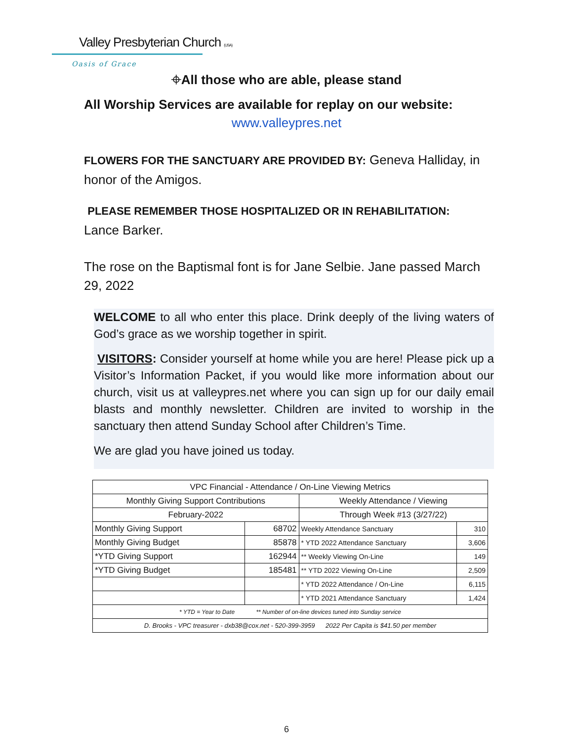Valley Presbyterian Church (USA)
Oasis of Grace
⌖All those who are able, please stand
All Worship Services are available for replay on our website:
www.valleypres.net
FLOWERS FOR THE SANCTUARY ARE PROVIDED BY: Geneva Halliday, in honor of the Amigos.
PLEASE REMEMBER THOSE HOSPITALIZED OR IN REHABILITATION:
Lance Barker.
The rose on the Baptismal font is for Jane Selbie. Jane passed March 29, 2022
WELCOME to all who enter this place. Drink deeply of the living waters of God’s grace as we worship together in spirit.
VISITORS: Consider yourself at home while you are here! Please pick up a Visitor’s Information Packet, if you would like more information about our church, visit us at valleypres.net where you can sign up for our daily email blasts and monthly newsletter. Children are invited to worship in the sanctuary then attend Sunday School after Children’s Time.
We are glad you have joined us today.
| VPC Financial - Attendance / On-Line Viewing Metrics | | | |
| Monthly Giving Support Contributions | | Weekly Attendance / Viewing | |
| February-2022 | | Through Week #13 (3/27/22) | |
| Monthly Giving Support | 68702 | Weekly Attendance Sanctuary | 310 |
| Monthly Giving Budget | 85878 | * YTD 2022 Attendance Sanctuary | 3,606 |
| *YTD Giving Support | 162944 | ** Weekly Viewing On-Line | 149 |
| *YTD Giving Budget | 185481 | ** YTD 2022 Viewing On-Line | 2,509 |
| | | * YTD 2022 Attendance / On-Line | 6,115 |
| | | * YTD 2021 Attendance Sanctuary | 1,424 |
| * YTD = Year to Date ** Number of on-line devices tuned into Sunday service | | | |
| D. Brooks - VPC treasurer - dxb38@cox.net - 520-399-3959 2022 Per Capita is $41.50 per member | | | |
6